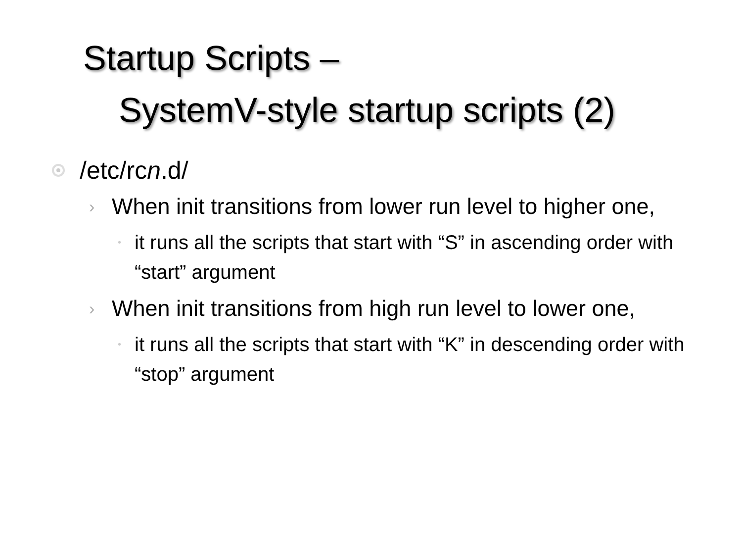Startup Scripts –
SystemV-style startup scripts (2)
/etc/rcn.d/
›
When init transitions from lower run level to higher one,
•
it runs all the scripts that start with “S” in ascending order with “start” argument
›
When init transitions from high run level to lower one,
•
it runs all the scripts that start with “K” in descending order with “stop” argument